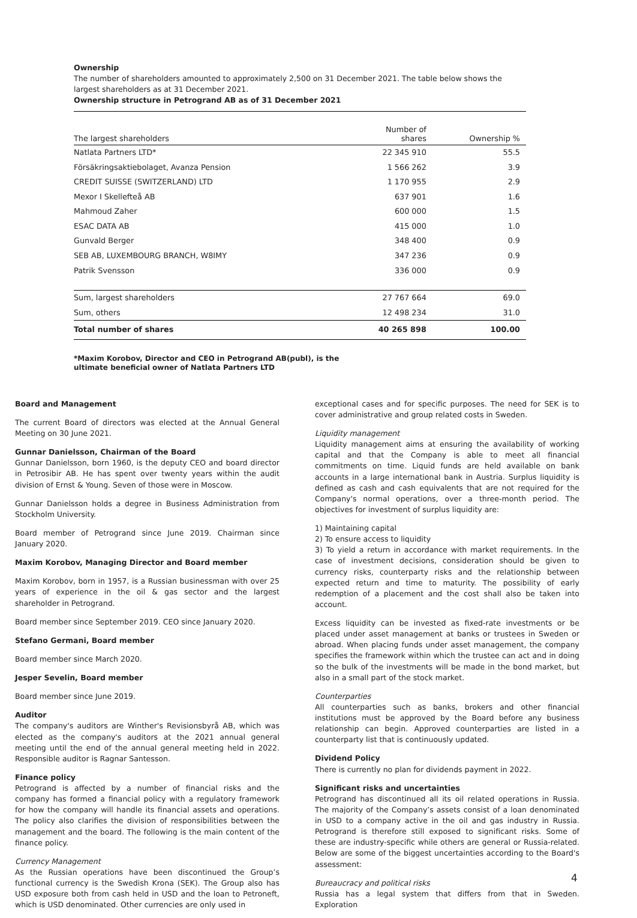Ownership
The number of shareholders amounted to approximately 2,500 on 31 December 2021. The table below shows the largest shareholders as at 31 December 2021.
Ownership structure in Petrogrand AB as of 31 December 2021
| The largest shareholders | Number of shares | Ownership % |
| --- | --- | --- |
| Natlata Partners LTD* | 22 345 910 | 55.5 |
| Försäkringsaktiebolaget, Avanza Pension | 1 566 262 | 3.9 |
| CREDIT SUISSE (SWITZERLAND) LTD | 1 170 955 | 2.9 |
| Mexor I Skellefteå AB | 637 901 | 1.6 |
| Mahmoud Zaher | 600 000 | 1.5 |
| ESAC DATA AB | 415 000 | 1.0 |
| Gunvald Berger | 348 400 | 0.9 |
| SEB AB, LUXEMBOURG BRANCH, W8IMY | 347 236 | 0.9 |
| Patrik Svensson | 336 000 | 0.9 |
| Sum, largest shareholders | 27 767 664 | 69.0 |
| Sum, others | 12 498 234 | 31.0 |
| Total number of shares | 40 265 898 | 100.00 |
*Maxim Korobov, Director and CEO in Petrogrand AB(publ), is the
ultimate beneficial owner of Natlata Partners LTD
Board and Management
The current Board of directors was elected at the Annual General Meeting on 30 June 2021.
Gunnar Danielsson, Chairman of the Board
Gunnar Danielsson, born 1960, is the deputy CEO and board director in Petrosibir AB. He has spent over twenty years within the audit division of Ernst & Young. Seven of those were in Moscow.
Gunnar Danielsson holds a degree in Business Administration from Stockholm University.
Board member of Petrogrand since June 2019. Chairman since January 2020.
Maxim Korobov, Managing Director and Board member
Maxim Korobov, born in 1957, is a Russian businessman with over 25 years of experience in the oil & gas sector and the largest shareholder in Petrogrand.
Board member since September 2019. CEO since January 2020.
Stefano Germani, Board member
Board member since March 2020.
Jesper Sevelin, Board member
Board member since June 2019.
Auditor
The company's auditors are Winther's Revisionsbyrå AB, which was elected as the company's auditors at the 2021 annual general meeting until the end of the annual general meeting held in 2022. Responsible auditor is Ragnar Santesson.
Finance policy
Petrogrand is affected by a number of financial risks and the company has formed a financial policy with a regulatory framework for how the company will handle its financial assets and operations. The policy also clarifies the division of responsibilities between the management and the board. The following is the main content of the finance policy.
Currency Management
As the Russian operations have been discontinued the Group’s functional currency is the Swedish Krona (SEK). The Group also has USD exposure both from cash held in USD and the loan to Petroneft, which is USD denominated. Other currencies are only used in
exceptional cases and for specific purposes. The need for SEK is to cover administrative and group related costs in Sweden.
Liquidity management
Liquidity management aims at ensuring the availability of working capital and that the Company is able to meet all financial commitments on time. Liquid funds are held available on bank accounts in a large international bank in Austria. Surplus liquidity is defined as cash and cash equivalents that are not required for the Company's normal operations, over a three-month period. The objectives for investment of surplus liquidity are:
1) Maintaining capital
2) To ensure access to liquidity
3) To yield a return in accordance with market requirements. In the case of investment decisions, consideration should be given to currency risks, counterparty risks and the relationship between expected return and time to maturity. The possibility of early redemption of a placement and the cost shall also be taken into account.
Excess liquidity can be invested as fixed-rate investments or be placed under asset management at banks or trustees in Sweden or abroad. When placing funds under asset management, the company specifies the framework within which the trustee can act and in doing so the bulk of the investments will be made in the bond market, but also in a small part of the stock market.
Counterparties
All counterparties such as banks, brokers and other financial institutions must be approved by the Board before any business relationship can begin. Approved counterparties are listed in a counterparty list that is continuously updated.
Dividend Policy
There is currently no plan for dividends payment in 2022.
Significant risks and uncertainties
Petrogrand has discontinued all its oil related operations in Russia. The majority of the Company’s assets consist of a loan denominated in USD to a company active in the oil and gas industry in Russia. Petrogrand is therefore still exposed to significant risks. Some of these are industry-specific while others are general or Russia-related. Below are some of the biggest uncertainties according to the Board's assessment:
Bureaucracy and political risks
Russia has a legal system that differs from that in Sweden. Exploration
4